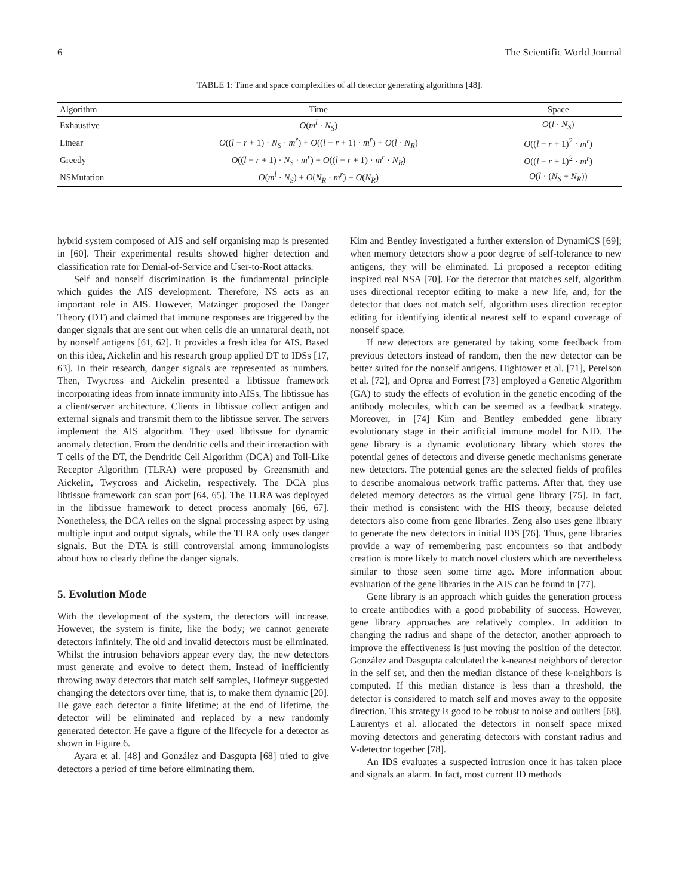6 The Scientific World Journal
TABLE 1: Time and space complexities of all detector generating algorithms [48].
| Algorithm | Time | Space |
| --- | --- | --- |
| Exhaustive | O ( m<sup>l</sup> · N<sub>S</sub> ) | O ( l · N<sub>S</sub> ) |
| Linear | O (( l − r + 1) · N<sub>S</sub> · m<sup>r</sup> ) + O (( l − r + 1) · m<sup>r</sup> ) + O ( l · N<sub>R</sub> ) | O (( l − r + 1)<sup>2</sup> · m<sup>r</sup> ) |
| Greedy | O (( l − r + 1) · N<sub>S</sub> · m<sup>r</sup> ) + O (( l − r + 1) · m<sup>r</sup> · N<sub>R</sub> ) | O (( l − r + 1)<sup>2</sup> · m<sup>r</sup> ) |
| NSMutation | O ( m<sup>l</sup> · N<sub>S</sub> ) + O ( N<sub>R</sub> · m<sup>r</sup> ) + O ( N<sub>R</sub> ) | O ( l · ( N<sub>S</sub> + N<sub>R</sub> )) |
hybrid system composed of AIS and self organising map is presented in [60]. Their experimental results showed higher detection and classification rate for Denial-of-Service and User-to-Root attacks.
Self and nonself discrimination is the fundamental principle which guides the AIS development. Therefore, NS acts as an important role in AIS. However, Matzinger proposed the Danger Theory (DT) and claimed that immune responses are triggered by the danger signals that are sent out when cells die an unnatural death, not by nonself antigens [61, 62]. It provides a fresh idea for AIS. Based on this idea, Aickelin and his research group applied DT to IDSs [17, 63]. In their research, danger signals are represented as numbers. Then, Twycross and Aickelin presented a libtissue framework incorporating ideas from innate immunity into AISs. The libtissue has a client/server architecture. Clients in libtissue collect antigen and external signals and transmit them to the libtissue server. The servers implement the AIS algorithm. They used libtissue for dynamic anomaly detection. From the dendritic cells and their interaction with T cells of the DT, the Dendritic Cell Algorithm (DCA) and Toll-Like Receptor Algorithm (TLRA) were proposed by Greensmith and Aickelin, Twycross and Aickelin, respectively. The DCA plus libtissue framework can scan port [64, 65]. The TLRA was deployed in the libtissue framework to detect process anomaly [66, 67]. Nonetheless, the DCA relies on the signal processing aspect by using multiple input and output signals, while the TLRA only uses danger signals. But the DTA is still controversial among immunologists about how to clearly define the danger signals.
5. Evolution Mode
With the development of the system, the detectors will increase. However, the system is finite, like the body; we cannot generate detectors infinitely. The old and invalid detectors must be eliminated. Whilst the intrusion behaviors appear every day, the new detectors must generate and evolve to detect them. Instead of inefficiently throwing away detectors that match self samples, Hofmeyr suggested changing the detectors over time, that is, to make them dynamic [20]. He gave each detector a finite lifetime; at the end of lifetime, the detector will be eliminated and replaced by a new randomly generated detector. He gave a figure of the lifecycle for a detector as shown in Figure 6.
Ayara et al. [48] and González and Dasgupta [68] tried to give detectors a period of time before eliminating them.
Kim and Bentley investigated a further extension of DynamiCS [69]; when memory detectors show a poor degree of self-tolerance to new antigens, they will be eliminated. Li proposed a receptor editing inspired real NSA [70]. For the detector that matches self, algorithm uses directional receptor editing to make a new life, and, for the detector that does not match self, algorithm uses direction receptor editing for identifying identical nearest self to expand coverage of nonself space.
If new detectors are generated by taking some feedback from previous detectors instead of random, then the new detector can be better suited for the nonself antigens. Hightower et al. [71], Perelson et al. [72], and Oprea and Forrest [73] employed a Genetic Algorithm (GA) to study the effects of evolution in the genetic encoding of the antibody molecules, which can be seemed as a feedback strategy. Moreover, in [74] Kim and Bentley embedded gene library evolutionary stage in their artificial immune model for NID. The gene library is a dynamic evolutionary library which stores the potential genes of detectors and diverse genetic mechanisms generate new detectors. The potential genes are the selected fields of profiles to describe anomalous network traffic patterns. After that, they use deleted memory detectors as the virtual gene library [75]. In fact, their method is consistent with the HIS theory, because deleted detectors also come from gene libraries. Zeng also uses gene library to generate the new detectors in initial IDS [76]. Thus, gene libraries provide a way of remembering past encounters so that antibody creation is more likely to match novel clusters which are nevertheless similar to those seen some time ago. More information about evaluation of the gene libraries in the AIS can be found in [77].
Gene library is an approach which guides the generation process to create antibodies with a good probability of success. However, gene library approaches are relatively complex. In addition to changing the radius and shape of the detector, another approach to improve the effectiveness is just moving the position of the detector. González and Dasgupta calculated the k-nearest neighbors of detector in the self set, and then the median distance of these k-neighbors is computed. If this median distance is less than a threshold, the detector is considered to match self and moves away to the opposite direction. This strategy is good to be robust to noise and outliers [68]. Laurentys et al. allocated the detectors in nonself space mixed moving detectors and generating detectors with constant radius and V-detector together [78].
An IDS evaluates a suspected intrusion once it has taken place and signals an alarm. In fact, most current ID methods